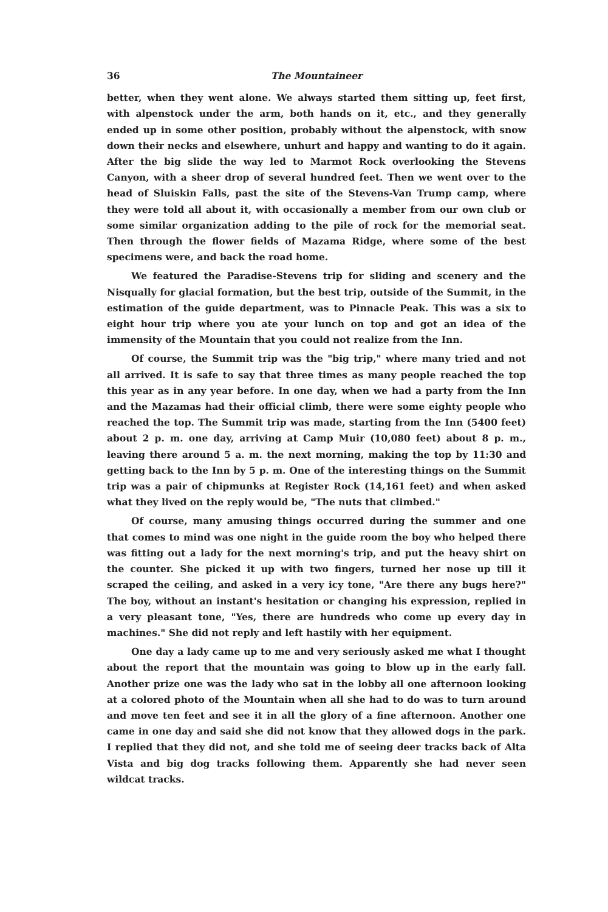36 The Mountaineer
better, when they went alone. We always started them sitting up, feet first, with alpenstock under the arm, both hands on it, etc., and they generally ended up in some other position, probably without the alpenstock, with snow down their necks and elsewhere, unhurt and happy and wanting to do it again. After the big slide the way led to Marmot Rock overlooking the Stevens Canyon, with a sheer drop of several hundred feet. Then we went over to the head of Sluiskin Falls, past the site of the Stevens-Van Trump camp, where they were told all about it, with occasionally a member from our own club or some similar organization adding to the pile of rock for the memorial seat. Then through the flower fields of Mazama Ridge, where some of the best specimens were, and back the road home.
We featured the Paradise-Stevens trip for sliding and scenery and the Nisqually for glacial formation, but the best trip, outside of the Summit, in the estimation of the guide department, was to Pinnacle Peak. This was a six to eight hour trip where you ate your lunch on top and got an idea of the immensity of the Mountain that you could not realize from the Inn.
Of course, the Summit trip was the "big trip," where many tried and not all arrived. It is safe to say that three times as many people reached the top this year as in any year before. In one day, when we had a party from the Inn and the Mazamas had their official climb, there were some eighty people who reached the top. The Summit trip was made, starting from the Inn (5400 feet) about 2 p. m. one day, arriving at Camp Muir (10,080 feet) about 8 p. m., leaving there around 5 a. m. the next morning, making the top by 11:30 and getting back to the Inn by 5 p. m. One of the interesting things on the Summit trip was a pair of chipmunks at Register Rock (14,161 feet) and when asked what they lived on the reply would be, "The nuts that climbed."
Of course, many amusing things occurred during the summer and one that comes to mind was one night in the guide room the boy who helped there was fitting out a lady for the next morning's trip, and put the heavy shirt on the counter. She picked it up with two fingers, turned her nose up till it scraped the ceiling, and asked in a very icy tone, "Are there any bugs here?" The boy, without an instant's hesitation or changing his expression, replied in a very pleasant tone, "Yes, there are hundreds who come up every day in machines." She did not reply and left hastily with her equipment.
One day a lady came up to me and very seriously asked me what I thought about the report that the mountain was going to blow up in the early fall. Another prize one was the lady who sat in the lobby all one afternoon looking at a colored photo of the Mountain when all she had to do was to turn around and move ten feet and see it in all the glory of a fine afternoon. Another one came in one day and said she did not know that they allowed dogs in the park. I replied that they did not, and she told me of seeing deer tracks back of Alta Vista and big dog tracks following them. Apparently she had never seen wildcat tracks.